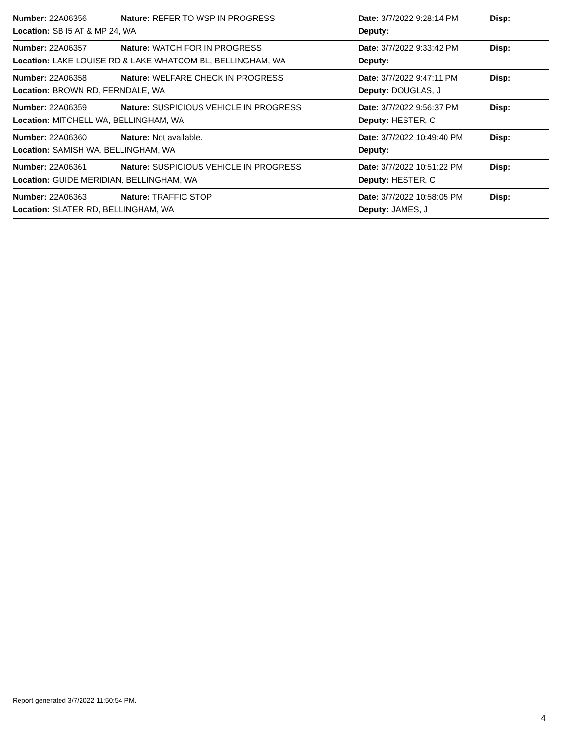Number: 22A06356 Nature: REFER TO WSP IN PROGRESS Date: 3/7/2022 9:28:14 PM Disp:
Location: SB I5 AT & MP 24, WA Deputy:
Number: 22A06357 Nature: WATCH FOR IN PROGRESS Date: 3/7/2022 9:33:42 PM Disp:
Location: LAKE LOUISE RD & LAKE WHATCOM BL, BELLINGHAM, WA Deputy:
Number: 22A06358 Nature: WELFARE CHECK IN PROGRESS Date: 3/7/2022 9:47:11 PM Disp:
Location: BROWN RD, FERNDALE, WA Deputy: DOUGLAS, J
Number: 22A06359 Nature: SUSPICIOUS VEHICLE IN PROGRESS Date: 3/7/2022 9:56:37 PM Disp:
Location: MITCHELL WA, BELLINGHAM, WA Deputy: HESTER, C
Number: 22A06360 Nature: Not available. Date: 3/7/2022 10:49:40 PM Disp:
Location: SAMISH WA, BELLINGHAM, WA Deputy:
Number: 22A06361 Nature: SUSPICIOUS VEHICLE IN PROGRESS Date: 3/7/2022 10:51:22 PM Disp:
Location: GUIDE MERIDIAN, BELLINGHAM, WA Deputy: HESTER, C
Number: 22A06363 Nature: TRAFFIC STOP Date: 3/7/2022 10:58:05 PM Disp:
Location: SLATER RD, BELLINGHAM, WA Deputy: JAMES, J
Report generated 3/7/2022 11:50:54 PM.
4